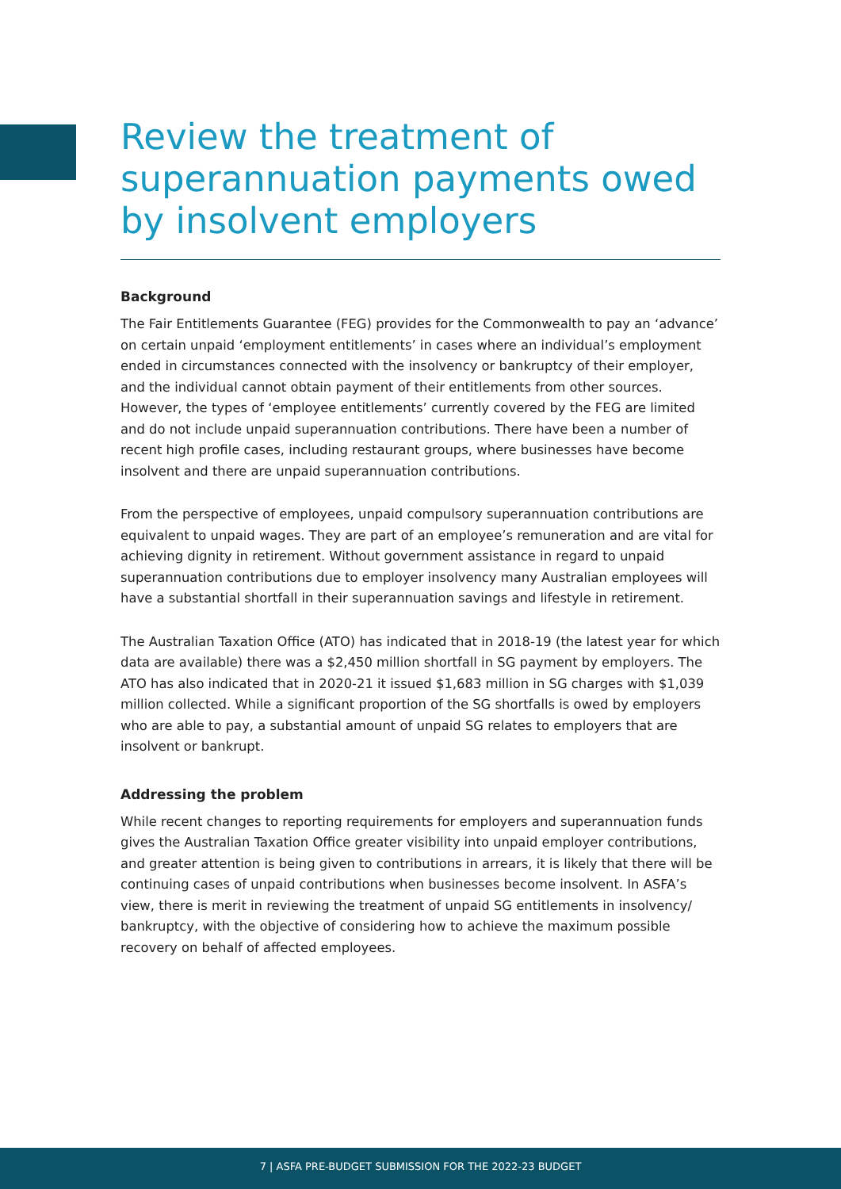Review the treatment of superannuation payments owed by insolvent employers
Background
The Fair Entitlements Guarantee (FEG) provides for the Commonwealth to pay an ‘advance’ on certain unpaid ‘employment entitlements’ in cases where an individual’s employment ended in circumstances connected with the insolvency or bankruptcy of their employer, and the individual cannot obtain payment of their entitlements from other sources. However, the types of ‘employee entitlements’ currently covered by the FEG are limited and do not include unpaid superannuation contributions. There have been a number of recent high profile cases, including restaurant groups, where businesses have become insolvent and there are unpaid superannuation contributions.
From the perspective of employees, unpaid compulsory superannuation contributions are equivalent to unpaid wages. They are part of an employee’s remuneration and are vital for achieving dignity in retirement. Without government assistance in regard to unpaid superannuation contributions due to employer insolvency many Australian employees will have a substantial shortfall in their superannuation savings and lifestyle in retirement.
The Australian Taxation Office (ATO) has indicated that in 2018-19 (the latest year for which data are available) there was a $2,450 million shortfall in SG payment by employers. The ATO has also indicated that in 2020-21 it issued $1,683 million in SG charges with $1,039 million collected. While a significant proportion of the SG shortfalls is owed by employers who are able to pay, a substantial amount of unpaid SG relates to employers that are insolvent or bankrupt.
Addressing the problem
While recent changes to reporting requirements for employers and superannuation funds gives the Australian Taxation Office greater visibility into unpaid employer contributions, and greater attention is being given to contributions in arrears, it is likely that there will be continuing cases of unpaid contributions when businesses become insolvent. In ASFA’s view, there is merit in reviewing the treatment of unpaid SG entitlements in insolvency/ bankruptcy, with the objective of considering how to achieve the maximum possible recovery on behalf of affected employees.
7 | ASFA PRE-BUDGET SUBMISSION FOR THE 2022-23 BUDGET